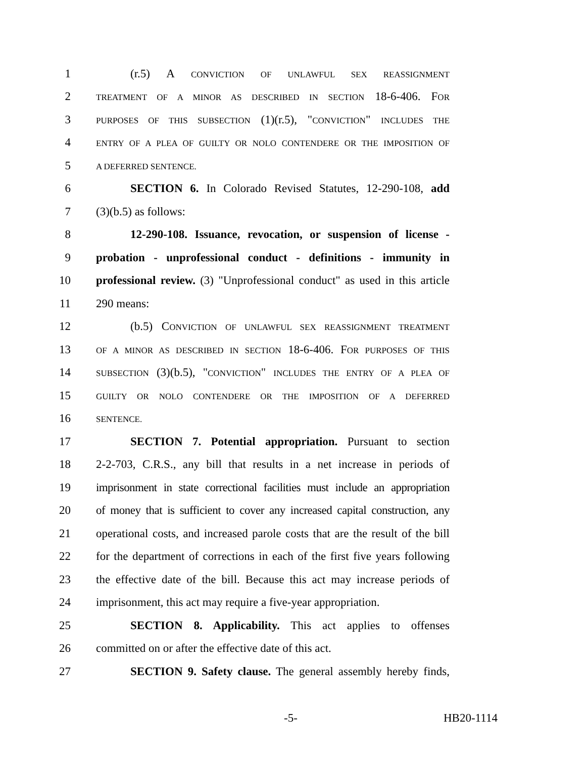1 (r.5) A CONVICTION OF UNLAWFUL SEX REASSIGNMENT
2 TREATMENT OF A MINOR AS DESCRIBED IN SECTION 18-6-406. FOR
3 PURPOSES OF THIS SUBSECTION (1)(r.5), "CONVICTION" INCLUDES THE
4 ENTRY OF A PLEA OF GUILTY OR NOLO CONTENDERE OR THE IMPOSITION OF
5 A DEFERRED SENTENCE.
6 SECTION 6. In Colorado Revised Statutes, 12-290-108, add
7 (3)(b.5) as follows:
8 12-290-108. Issuance, revocation, or suspension of license -
9 probation - unprofessional conduct - definitions - immunity in
10 professional review. (3) "Unprofessional conduct" as used in this article
11 290 means:
12 (b.5) CONVICTION OF UNLAWFUL SEX REASSIGNMENT TREATMENT
13 OF A MINOR AS DESCRIBED IN SECTION 18-6-406. FOR PURPOSES OF THIS
14 SUBSECTION (3)(b.5), "CONVICTION" INCLUDES THE ENTRY OF A PLEA OF
15 GUILTY OR NOLO CONTENDERE OR THE IMPOSITION OF A DEFERRED
16 SENTENCE.
17 SECTION 7. Potential appropriation. Pursuant to section
18 2-2-703, C.R.S., any bill that results in a net increase in periods of
19 imprisonment in state correctional facilities must include an appropriation
20 of money that is sufficient to cover any increased capital construction, any
21 operational costs, and increased parole costs that are the result of the bill
22 for the department of corrections in each of the first five years following
23 the effective date of the bill. Because this act may increase periods of
24 imprisonment, this act may require a five-year appropriation.
25 SECTION 8. Applicability. This act applies to offenses
26 committed on or after the effective date of this act.
27 SECTION 9. Safety clause. The general assembly hereby finds,
-5- HB20-1114